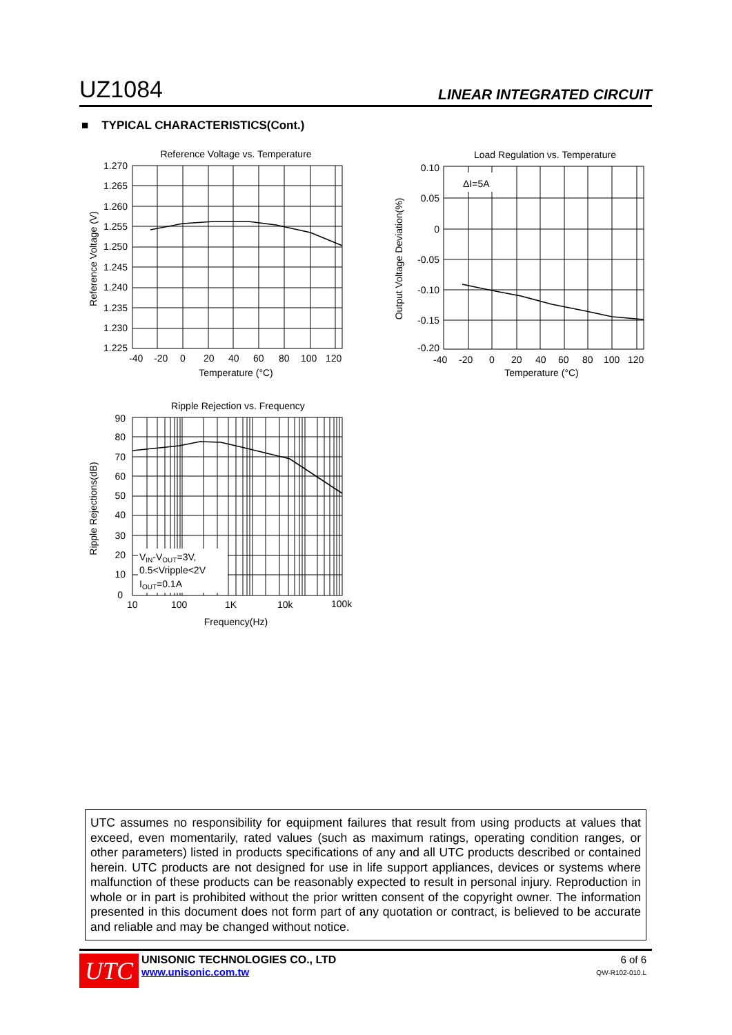UZ1084 LINEAR INTEGRATED CIRCUIT
■ TYPICAL CHARACTERISTICS(Cont.)
Reference Voltage vs. Temperature
1.270
1.265
1.260
1.255
1.250
1.245
1.240
1.235
1.230
1.225
-40
-20
0
20
40
60
80
100
120
Temperature (°C)
Reference Voltage (V)
Load Regulation vs. Temperature
ΔI=5A
0.10
0.05
0
-0.05
-0.10
-0.15
-0.20
-40
-20
0
20
40
60
80
100
120
Temperature (°C)
Output Voltage Deviation(%)
Ripple Rejection vs. Frequency
VIN-VOUT=3V,
0.5<Vripple<2V
IOUT=0.1A
90
80
70
60
50
40
30
20
10
0
10
100
1K
10k
100k
Frequency(Hz)
Ripple Rejections(dB)
UTC assumes no responsibility for equipment failures that result from using products at values that exceed, even momentarily, rated values (such as maximum ratings, operating condition ranges, or other parameters) listed in products specifications of any and all UTC products described or contained herein. UTC products are not designed for use in life support appliances, devices or systems where malfunction of these products can be reasonably expected to result in personal injury. Reproduction in whole or in part is prohibited without the prior written consent of the copyright owner. The information presented in this document does not form part of any quotation or contract, is believed to be accurate and reliable and may be changed without notice.
UTC
UNISONIC TECHNOLOGIES CO., LTD
www.unisonic.com.tw
6 of 6
QW-R102-010.L